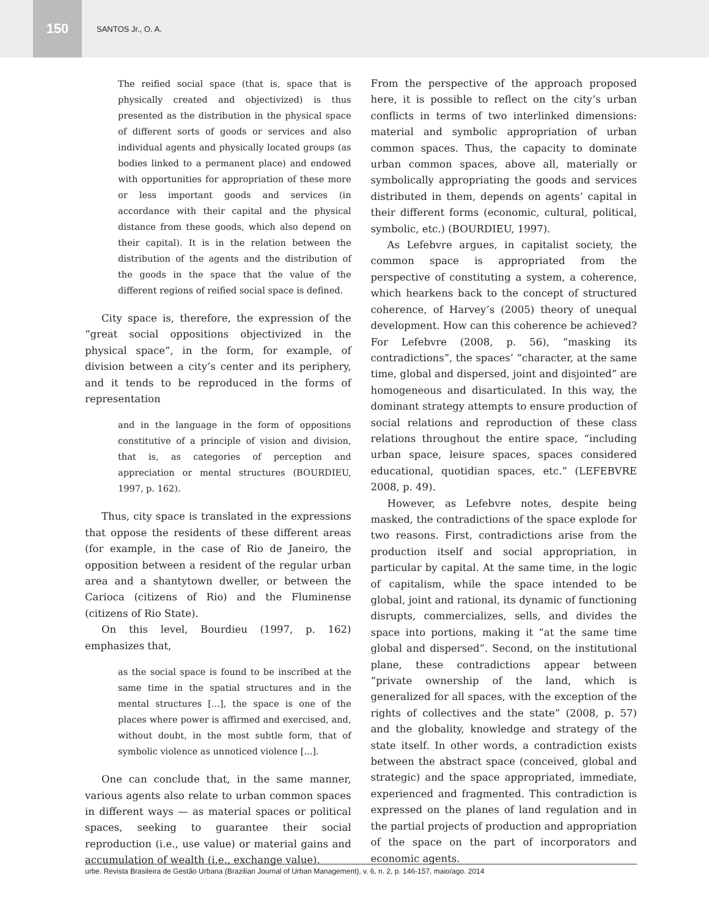150
SANTOS Jr., O. A.
The reified social space (that is, space that is physically created and objectivized) is thus presented as the distribution in the physical space of different sorts of goods or services and also individual agents and physically located groups (as bodies linked to a permanent place) and endowed with opportunities for appropriation of these more or less important goods and services (in accordance with their capital and the physical distance from these goods, which also depend on their capital). It is in the relation between the distribution of the agents and the distribution of the goods in the space that the value of the different regions of reified social space is defined.
City space is, therefore, the expression of the “great social oppositions objectivized in the physical space”, in the form, for example, of division between a city’s center and its periphery, and it tends to be reproduced in the forms of representation
and in the language in the form of oppositions constitutive of a principle of vision and division, that is, as categories of perception and appreciation or mental structures (BOURDIEU, 1997, p. 162).
Thus, city space is translated in the expressions that oppose the residents of these different areas (for example, in the case of Rio de Janeiro, the opposition between a resident of the regular urban area and a shantytown dweller, or between the Carioca (citizens of Rio) and the Fluminense (citizens of Rio State).
On this level, Bourdieu (1997, p. 162) emphasizes that,
as the social space is found to be inscribed at the same time in the spatial structures and in the mental structures [...], the space is one of the places where power is affirmed and exercised, and, without doubt, in the most subtle form, that of symbolic violence as unnoticed violence [...].
One can conclude that, in the same manner, various agents also relate to urban common spaces in different ways — as material spaces or political spaces, seeking to guarantee their social reproduction (i.e., use value) or material gains and accumulation of wealth (i.e., exchange value).
From the perspective of the approach proposed here, it is possible to reflect on the city’s urban conflicts in terms of two interlinked dimensions: material and symbolic appropriation of urban common spaces. Thus, the capacity to dominate urban common spaces, above all, materially or symbolically appropriating the goods and services distributed in them, depends on agents’ capital in their different forms (economic, cultural, political, symbolic, etc.) (BOURDIEU, 1997).
As Lefebvre argues, in capitalist society, the common space is appropriated from the perspective of constituting a system, a coherence, which hearkens back to the concept of structured coherence, of Harvey’s (2005) theory of unequal development. How can this coherence be achieved? For Lefebvre (2008, p. 56), “masking its contradictions”, the spaces’ “character, at the same time, global and dispersed, joint and disjointed” are homogeneous and disarticulated. In this way, the dominant strategy attempts to ensure production of social relations and reproduction of these class relations throughout the entire space, “including urban space, leisure spaces, spaces considered educational, quotidian spaces, etc.” (LEFEBVRE 2008, p. 49).
However, as Lefebvre notes, despite being masked, the contradictions of the space explode for two reasons. First, contradictions arise from the production itself and social appropriation, in particular by capital. At the same time, in the logic of capitalism, while the space intended to be global, joint and rational, its dynamic of functioning disrupts, commercializes, sells, and divides the space into portions, making it “at the same time global and dispersed”. Second, on the institutional plane, these contradictions appear between “private ownership of the land, which is generalized for all spaces, with the exception of the rights of collectives and the state” (2008, p. 57) and the globality, knowledge and strategy of the state itself. In other words, a contradiction exists between the abstract space (conceived, global and strategic) and the space appropriated, immediate, experienced and fragmented. This contradiction is expressed on the planes of land regulation and in the partial projects of production and appropriation of the space on the part of incorporators and economic agents.
urbe. Revista Brasileira de Gestão Urbana (Brazilian Journal of Urban Management), v. 6, n. 2, p. 146-157, maio/ago. 2014